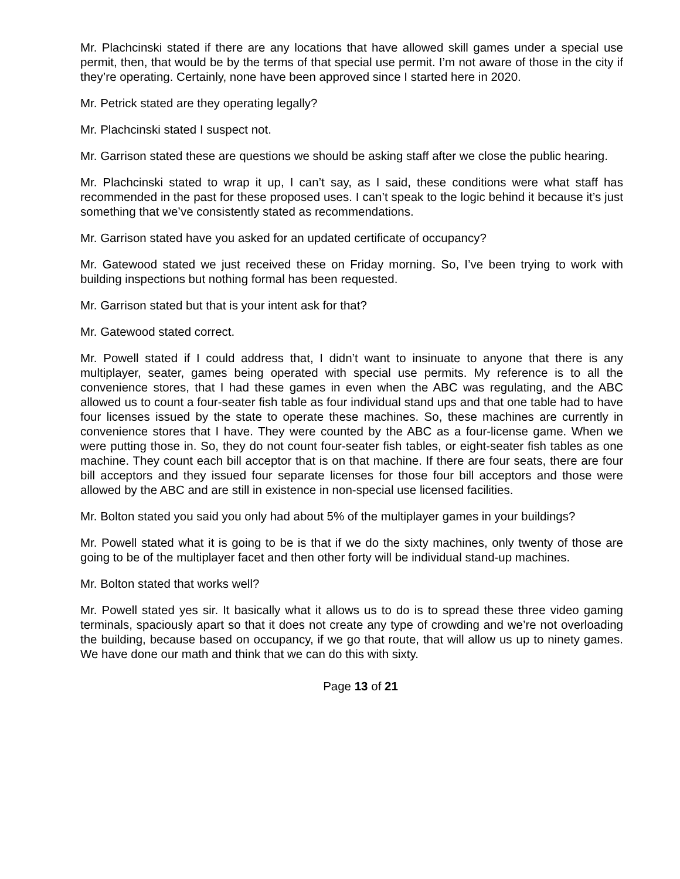Mr. Plachcinski stated if there are any locations that have allowed skill games under a special use permit, then, that would be by the terms of that special use permit. I’m not aware of those in the city if they’re operating. Certainly, none have been approved since I started here in 2020.
Mr. Petrick stated are they operating legally?
Mr. Plachcinski stated I suspect not.
Mr. Garrison stated these are questions we should be asking staff after we close the public hearing.
Mr. Plachcinski stated to wrap it up, I can’t say, as I said, these conditions were what staff has recommended in the past for these proposed uses. I can’t speak to the logic behind it because it’s just something that we’ve consistently stated as recommendations.
Mr. Garrison stated have you asked for an updated certificate of occupancy?
Mr. Gatewood stated we just received these on Friday morning. So, I’ve been trying to work with building inspections but nothing formal has been requested.
Mr. Garrison stated but that is your intent ask for that?
Mr. Gatewood stated correct.
Mr. Powell stated if I could address that, I didn’t want to insinuate to anyone that there is any multiplayer, seater, games being operated with special use permits. My reference is to all the convenience stores, that I had these games in even when the ABC was regulating, and the ABC allowed us to count a four-seater fish table as four individual stand ups and that one table had to have four licenses issued by the state to operate these machines. So, these machines are currently in convenience stores that I have. They were counted by the ABC as a four-license game. When we were putting those in. So, they do not count four-seater fish tables, or eight-seater fish tables as one machine. They count each bill acceptor that is on that machine. If there are four seats, there are four bill acceptors and they issued four separate licenses for those four bill acceptors and those were allowed by the ABC and are still in existence in non-special use licensed facilities.
Mr. Bolton stated you said you only had about 5% of the multiplayer games in your buildings?
Mr. Powell stated what it is going to be is that if we do the sixty machines, only twenty of those are going to be of the multiplayer facet and then other forty will be individual stand-up machines.
Mr. Bolton stated that works well?
Mr. Powell stated yes sir. It basically what it allows us to do is to spread these three video gaming terminals, spaciously apart so that it does not create any type of crowding and we’re not overloading the building, because based on occupancy, if we go that route, that will allow us up to ninety games. We have done our math and think that we can do this with sixty.
Page 13 of 21